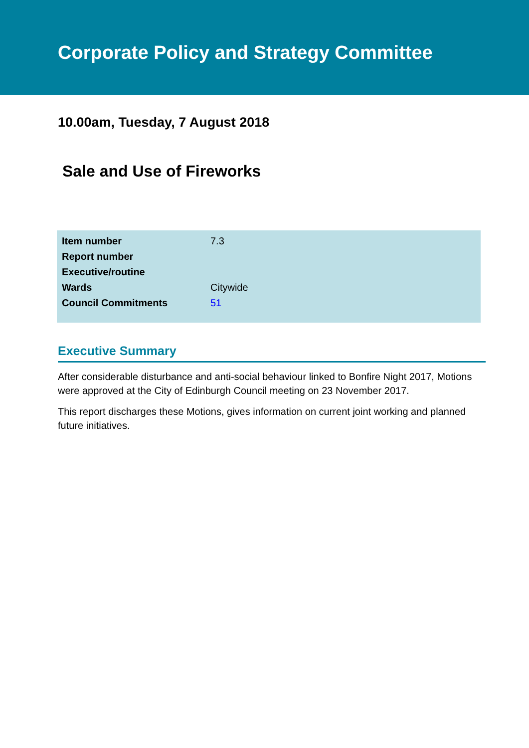Corporate Policy and Strategy Committee
10.00am, Tuesday, 7 August 2018
Sale and Use of Fireworks
| Item number | 7.3 |
| Report number | |
| Executive/routine | |
| Wards | Citywide |
| Council Commitments | 51 |
Executive Summary
After considerable disturbance and anti-social behaviour linked to Bonfire Night 2017, Motions were approved at the City of Edinburgh Council meeting on 23 November 2017.
This report discharges these Motions, gives information on current joint working and planned future initiatives.